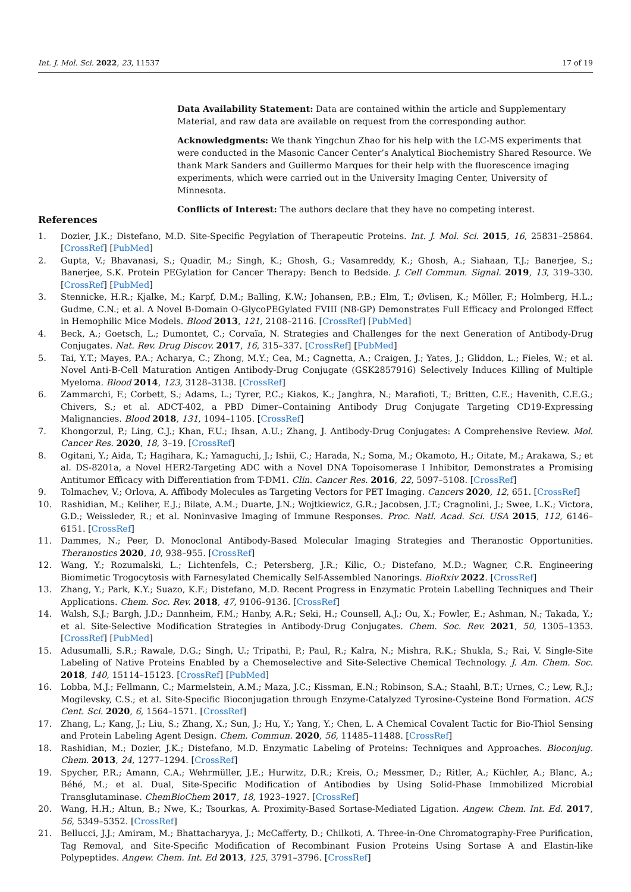Int. J. Mol. Sci. 2022, 23, 11537 17 of 19
Data Availability Statement: Data are contained within the article and Supplementary Material, and raw data are available on request from the corresponding author.
Acknowledgments: We thank Yingchun Zhao for his help with the LC-MS experiments that were conducted in the Masonic Cancer Center’s Analytical Biochemistry Shared Resource. We thank Mark Sanders and Guillermo Marques for their help with the fluorescence imaging experiments, which were carried out in the University Imaging Center, University of Minnesota.
Conflicts of Interest: The authors declare that they have no competing interest.
References
1. Dozier, J.K.; Distefano, M.D. Site-Specific Pegylation of Therapeutic Proteins. Int. J. Mol. Sci. 2015, 16, 25831–25864. [CrossRef] [PubMed]
2. Gupta, V.; Bhavanasi, S.; Quadir, M.; Singh, K.; Ghosh, G.; Vasamreddy, K.; Ghosh, A.; Siahaan, T.J.; Banerjee, S.; Banerjee, S.K. Protein PEGylation for Cancer Therapy: Bench to Bedside. J. Cell Commun. Signal. 2019, 13, 319–330. [CrossRef] [PubMed]
3. Stennicke, H.R.; Kjalke, M.; Karpf, D.M.; Balling, K.W.; Johansen, P.B.; Elm, T.; Øvlisen, K.; Möller, F.; Holmberg, H.L.; Gudme, C.N.; et al. A Novel B-Domain O-GlycoPEGylated FVIII (N8-GP) Demonstrates Full Efficacy and Prolonged Effect in Hemophilic Mice Models. Blood 2013, 121, 2108–2116. [CrossRef] [PubMed]
4. Beck, A.; Goetsch, L.; Dumontet, C.; Corvaïa, N. Strategies and Challenges for the next Generation of Antibody-Drug Conjugates. Nat. Rev. Drug Discov. 2017, 16, 315–337. [CrossRef] [PubMed]
5. Tai, Y.T.; Mayes, P.A.; Acharya, C.; Zhong, M.Y.; Cea, M.; Cagnetta, A.; Craigen, J.; Yates, J.; Gliddon, L.; Fieles, W.; et al. Novel Anti-B-Cell Maturation Antigen Antibody-Drug Conjugate (GSK2857916) Selectively Induces Killing of Multiple Myeloma. Blood 2014, 123, 3128–3138. [CrossRef]
6. Zammarchi, F.; Corbett, S.; Adams, L.; Tyrer, P.C.; Kiakos, K.; Janghra, N.; Marafioti, T.; Britten, C.E.; Havenith, C.E.G.; Chivers, S.; et al. ADCT-402, a PBD Dimer–Containing Antibody Drug Conjugate Targeting CD19-Expressing Malignancies. Blood 2018, 131, 1094–1105. [CrossRef]
7. Khongorzul, P.; Ling, C.J.; Khan, F.U.; Ihsan, A.U.; Zhang, J. Antibody-Drug Conjugates: A Comprehensive Review. Mol. Cancer Res. 2020, 18, 3–19. [CrossRef]
8. Ogitani, Y.; Aida, T.; Hagihara, K.; Yamaguchi, J.; Ishii, C.; Harada, N.; Soma, M.; Okamoto, H.; Oitate, M.; Arakawa, S.; et al. DS-8201a, a Novel HER2-Targeting ADC with a Novel DNA Topoisomerase I Inhibitor, Demonstrates a Promising Antitumor Efficacy with Differentiation from T-DM1. Clin. Cancer Res. 2016, 22, 5097–5108. [CrossRef]
9. Tolmachev, V.; Orlova, A. Affibody Molecules as Targeting Vectors for PET Imaging. Cancers 2020, 12, 651. [CrossRef]
10. Rashidian, M.; Keliher, E.J.; Bilate, A.M.; Duarte, J.N.; Wojtkiewicz, G.R.; Jacobsen, J.T.; Cragnolini, J.; Swee, L.K.; Victora, G.D.; Weissleder, R.; et al. Noninvasive Imaging of Immune Responses. Proc. Natl. Acad. Sci. USA 2015, 112, 6146–6151. [CrossRef]
11. Dammes, N.; Peer, D. Monoclonal Antibody-Based Molecular Imaging Strategies and Theranostic Opportunities. Theranostics 2020, 10, 938–955. [CrossRef]
12. Wang, Y.; Rozumalski, L.; Lichtenfels, C.; Petersberg, J.R.; Kilic, O.; Distefano, M.D.; Wagner, C.R. Engineering Biomimetic Trogocytosis with Farnesylated Chemically Self-Assembled Nanorings. BioRxiv 2022. [CrossRef]
13. Zhang, Y.; Park, K.Y.; Suazo, K.F.; Distefano, M.D. Recent Progress in Enzymatic Protein Labelling Techniques and Their Applications. Chem. Soc. Rev. 2018, 47, 9106–9136. [CrossRef]
14. Walsh, S.J.; Bargh, J.D.; Dannheim, F.M.; Hanby, A.R.; Seki, H.; Counsell, A.J.; Ou, X.; Fowler, E.; Ashman, N.; Takada, Y.; et al. Site-Selective Modification Strategies in Antibody-Drug Conjugates. Chem. Soc. Rev. 2021, 50, 1305–1353. [CrossRef] [PubMed]
15. Adusumalli, S.R.; Rawale, D.G.; Singh, U.; Tripathi, P.; Paul, R.; Kalra, N.; Mishra, R.K.; Shukla, S.; Rai, V. Single-Site Labeling of Native Proteins Enabled by a Chemoselective and Site-Selective Chemical Technology. J. Am. Chem. Soc. 2018, 140, 15114–15123. [CrossRef] [PubMed]
16. Lobba, M.J.; Fellmann, C.; Marmelstein, A.M.; Maza, J.C.; Kissman, E.N.; Robinson, S.A.; Staahl, B.T.; Urnes, C.; Lew, R.J.; Mogilevsky, C.S.; et al. Site-Specific Bioconjugation through Enzyme-Catalyzed Tyrosine-Cysteine Bond Formation. ACS Cent. Sci. 2020, 6, 1564–1571. [CrossRef]
17. Zhang, L.; Kang, J.; Liu, S.; Zhang, X.; Sun, J.; Hu, Y.; Yang, Y.; Chen, L. A Chemical Covalent Tactic for Bio-Thiol Sensing and Protein Labeling Agent Design. Chem. Commun. 2020, 56, 11485–11488. [CrossRef]
18. Rashidian, M.; Dozier, J.K.; Distefano, M.D. Enzymatic Labeling of Proteins: Techniques and Approaches. Bioconjug. Chem. 2013, 24, 1277–1294. [CrossRef]
19. Spycher, P.R.; Amann, C.A.; Wehrmüller, J.E.; Hurwitz, D.R.; Kreis, O.; Messmer, D.; Ritler, A.; Küchler, A.; Blanc, A.; Béhé, M.; et al. Dual, Site-Specific Modification of Antibodies by Using Solid-Phase Immobilized Microbial Transglutaminase. ChemBioChem 2017, 18, 1923–1927. [CrossRef]
20. Wang, H.H.; Altun, B.; Nwe, K.; Tsourkas, A. Proximity-Based Sortase-Mediated Ligation. Angew. Chem. Int. Ed. 2017, 56, 5349–5352. [CrossRef]
21. Bellucci, J.J.; Amiram, M.; Bhattacharyya, J.; McCafferty, D.; Chilkoti, A. Three-in-One Chromatography-Free Purification, Tag Removal, and Site-Specific Modification of Recombinant Fusion Proteins Using Sortase A and Elastin-like Polypeptides. Angew. Chem. Int. Ed 2013, 125, 3791–3796. [CrossRef]